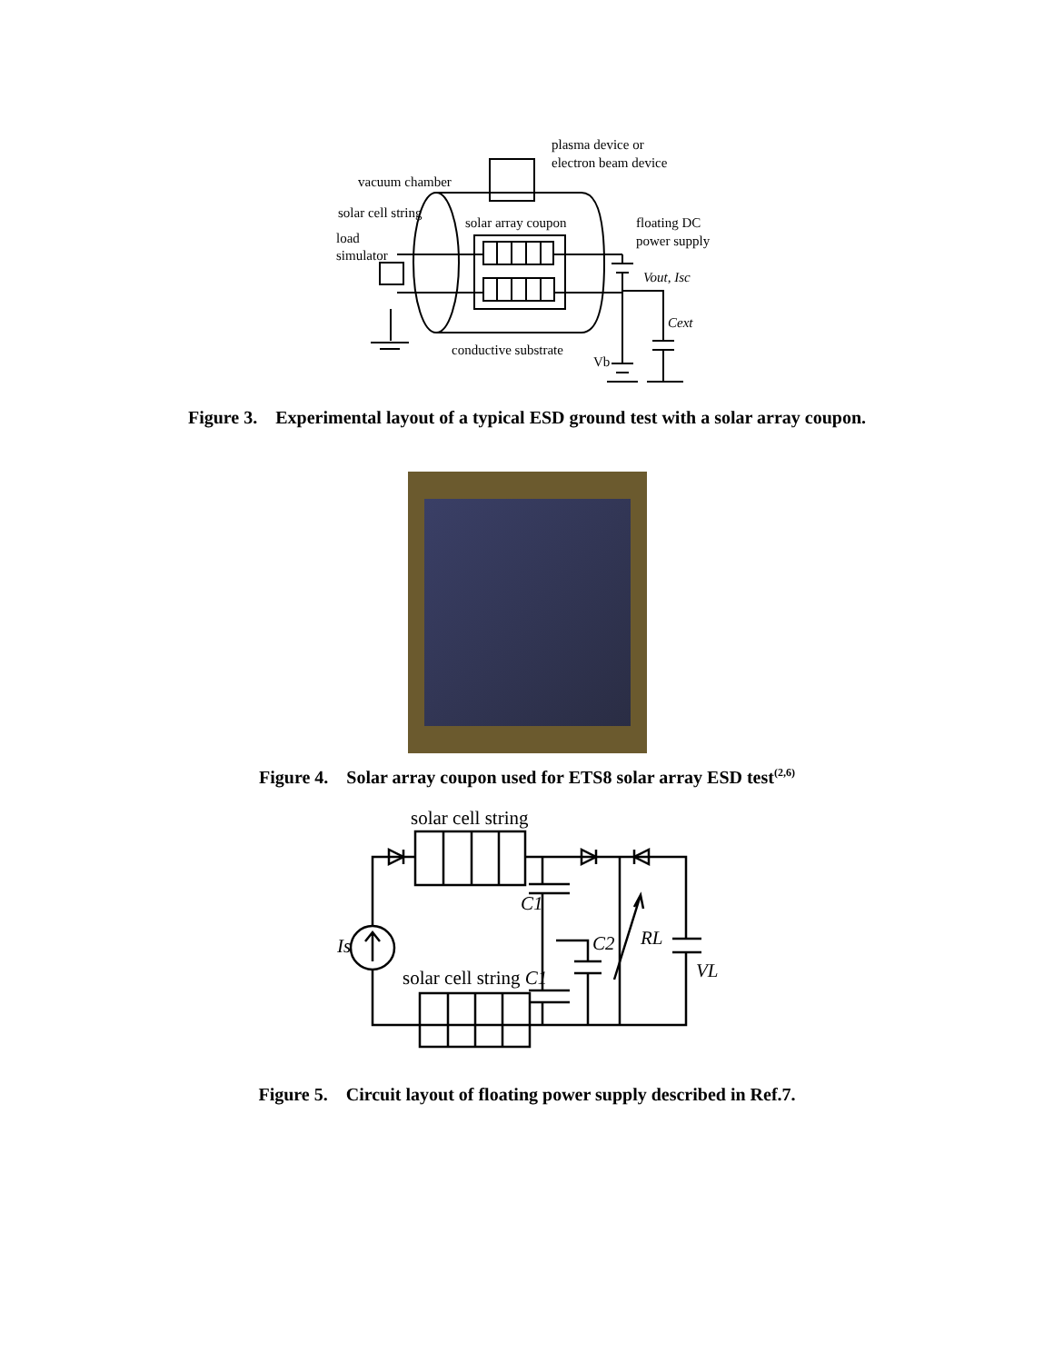plasma device or
electron beam device
vacuum chamber
solar cell string
solar array coupon
floating DC
power supply
load
simulator
Vout, Isc
Cext
conductive substrate
Vb
Figure 3. Experimental layout of a typical ESD ground test with a solar array coupon.
Figure 4. Solar array coupon used for ETS8 solar array ESD test<sup>(2,6)</sup>
solar cell string
C1
Is
C2
RL
VL
solar cell string C1
Figure 5. Circuit layout of floating power supply described in Ref.7.